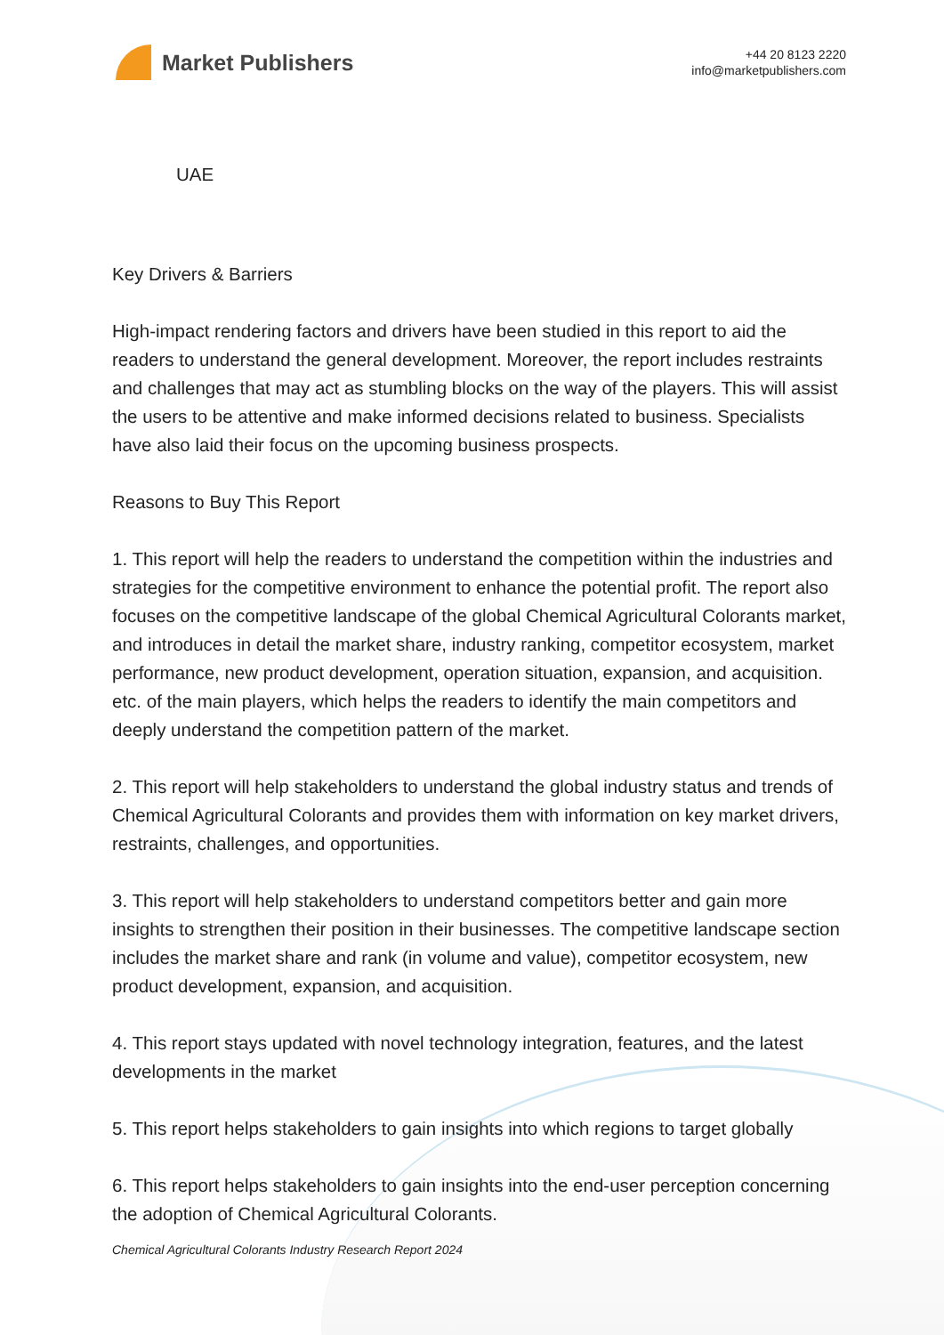Market Publishers
+44 20 8123 2220
info@marketpublishers.com
UAE
Key Drivers & Barriers
High-impact rendering factors and drivers have been studied in this report to aid the readers to understand the general development. Moreover, the report includes restraints and challenges that may act as stumbling blocks on the way of the players. This will assist the users to be attentive and make informed decisions related to business. Specialists have also laid their focus on the upcoming business prospects.
Reasons to Buy This Report
1. This report will help the readers to understand the competition within the industries and strategies for the competitive environment to enhance the potential profit. The report also focuses on the competitive landscape of the global Chemical Agricultural Colorants market, and introduces in detail the market share, industry ranking, competitor ecosystem, market performance, new product development, operation situation, expansion, and acquisition. etc. of the main players, which helps the readers to identify the main competitors and deeply understand the competition pattern of the market.
2. This report will help stakeholders to understand the global industry status and trends of Chemical Agricultural Colorants and provides them with information on key market drivers, restraints, challenges, and opportunities.
3. This report will help stakeholders to understand competitors better and gain more insights to strengthen their position in their businesses. The competitive landscape section includes the market share and rank (in volume and value), competitor ecosystem, new product development, expansion, and acquisition.
4. This report stays updated with novel technology integration, features, and the latest developments in the market
5. This report helps stakeholders to gain insights into which regions to target globally
6. This report helps stakeholders to gain insights into the end-user perception concerning the adoption of Chemical Agricultural Colorants.
Chemical Agricultural Colorants Industry Research Report 2024